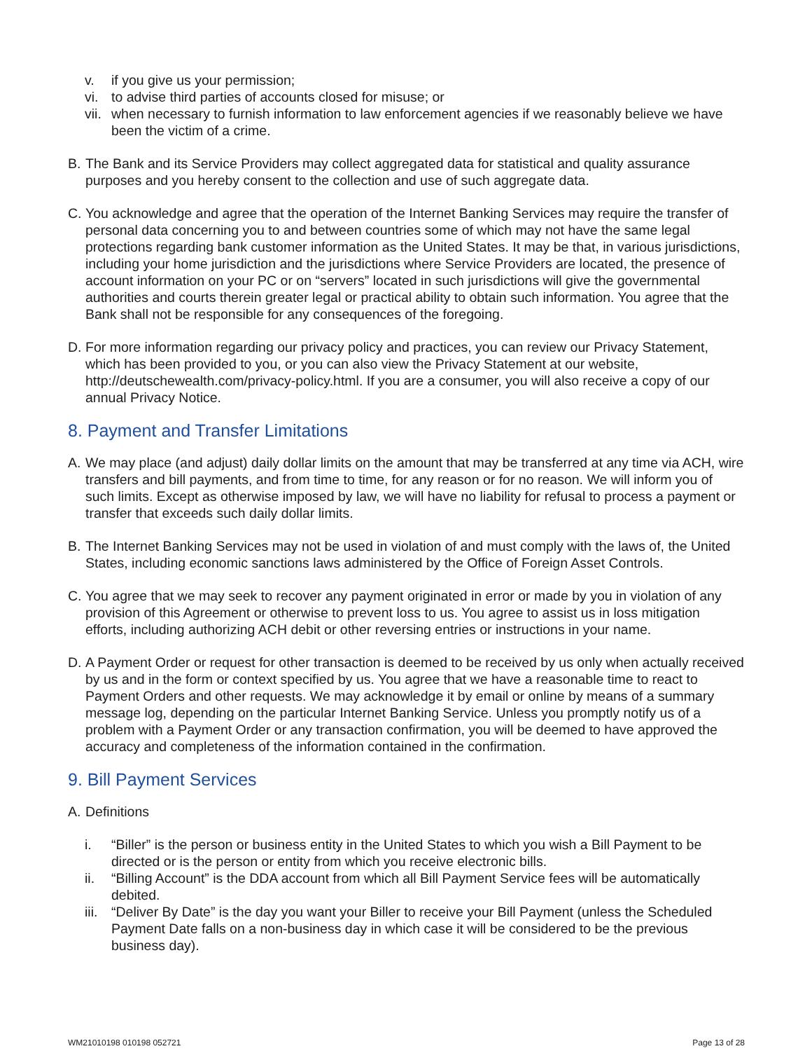v. if you give us your permission;
vi. to advise third parties of accounts closed for misuse; or
vii. when necessary to furnish information to law enforcement agencies if we reasonably believe we have been the victim of a crime.
B. The Bank and its Service Providers may collect aggregated data for statistical and quality assurance purposes and you hereby consent to the collection and use of such aggregate data.
C. You acknowledge and agree that the operation of the Internet Banking Services may require the transfer of personal data concerning you to and between countries some of which may not have the same legal protections regarding bank customer information as the United States. It may be that, in various jurisdictions, including your home jurisdiction and the jurisdictions where Service Providers are located, the presence of account information on your PC or on “servers” located in such jurisdictions will give the governmental authorities and courts therein greater legal or practical ability to obtain such information. You agree that the Bank shall not be responsible for any consequences of the foregoing.
D. For more information regarding our privacy policy and practices, you can review our Privacy Statement, which has been provided to you, or you can also view the Privacy Statement at our website, http://deutschewealth.com/privacy-policy.html. If you are a consumer, you will also receive a copy of our annual Privacy Notice.
8. Payment and Transfer Limitations
A. We may place (and adjust) daily dollar limits on the amount that may be transferred at any time via ACH, wire transfers and bill payments, and from time to time, for any reason or for no reason. We will inform you of such limits. Except as otherwise imposed by law, we will have no liability for refusal to process a payment or transfer that exceeds such daily dollar limits.
B. The Internet Banking Services may not be used in violation of and must comply with the laws of, the United States, including economic sanctions laws administered by the Office of Foreign Asset Controls.
C. You agree that we may seek to recover any payment originated in error or made by you in violation of any provision of this Agreement or otherwise to prevent loss to us. You agree to assist us in loss mitigation efforts, including authorizing ACH debit or other reversing entries or instructions in your name.
D. A Payment Order or request for other transaction is deemed to be received by us only when actually received by us and in the form or context specified by us. You agree that we have a reasonable time to react to Payment Orders and other requests. We may acknowledge it by email or online by means of a summary message log, depending on the particular Internet Banking Service. Unless you promptly notify us of a problem with a Payment Order or any transaction confirmation, you will be deemed to have approved the accuracy and completeness of the information contained in the confirmation.
9. Bill Payment Services
A. Definitions
i. “Biller” is the person or business entity in the United States to which you wish a Bill Payment to be directed or is the person or entity from which you receive electronic bills.
ii. “Billing Account” is the DDA account from which all Bill Payment Service fees will be automatically debited.
iii. “Deliver By Date” is the day you want your Biller to receive your Bill Payment (unless the Scheduled Payment Date falls on a non-business day in which case it will be considered to be the previous business day).
WM21010198 010198 052721 Page 13 of 28